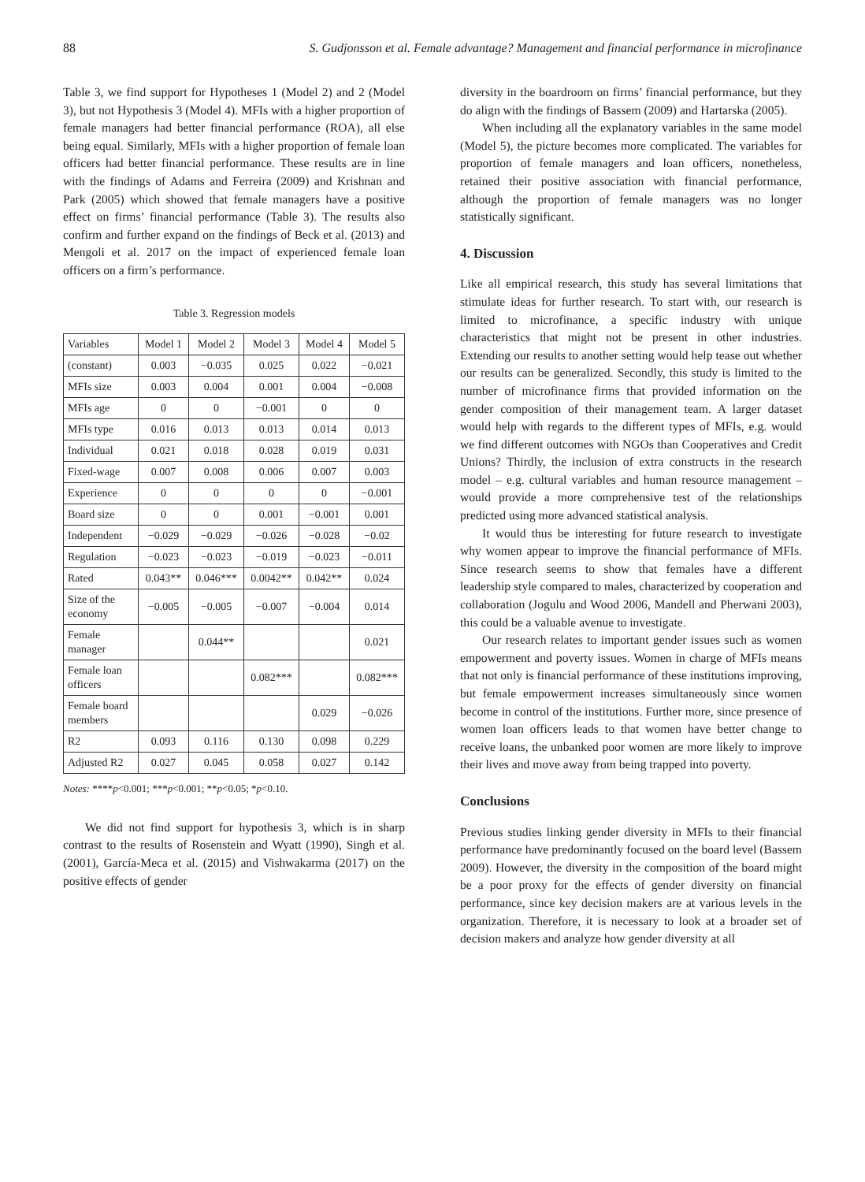88 S. Gudjonsson et al. Female advantage? Management and financial performance in microfinance
Table 3, we find support for Hypotheses 1 (Model 2) and 2 (Model 3), but not Hypothesis 3 (Model 4). MFIs with a higher proportion of female managers had better financial performance (ROA), all else being equal. Similarly, MFIs with a higher proportion of female loan officers had better financial performance. These results are in line with the findings of Adams and Ferreira (2009) and Krishnan and Park (2005) which showed that female managers have a positive effect on firms’ financial performance (Table 3). The results also confirm and further expand on the findings of Beck et al. (2013) and Mengoli et al. 2017 on the impact of experienced female loan officers on a firm’s performance.
Table 3. Regression models
| Variables | Model 1 | Model 2 | Model 3 | Model 4 | Model 5 |
| --- | --- | --- | --- | --- | --- |
| (constant) | 0.003 | −0.035 | 0.025 | 0.022 | −0.021 |
| MFIs size | 0.003 | 0.004 | 0.001 | 0.004 | −0.008 |
| MFIs age | 0 | 0 | −0.001 | 0 | 0 |
| MFIs type | 0.016 | 0.013 | 0.013 | 0.014 | 0.013 |
| Individual | 0.021 | 0.018 | 0.028 | 0.019 | 0.031 |
| Fixed-wage | 0.007 | 0.008 | 0.006 | 0.007 | 0.003 |
| Experience | 0 | 0 | 0 | 0 | −0.001 |
| Board size | 0 | 0 | 0.001 | −0.001 | 0.001 |
| Independent | −0.029 | −0.029 | −0.026 | −0.028 | −0.02 |
| Regulation | −0.023 | −0.023 | −0.019 | −0.023 | −0.011 |
| Rated | 0.043** | 0.046*** | 0.0042** | 0.042** | 0.024 |
| Size of the economy | −0.005 | −0.005 | −0.007 | −0.004 | 0.014 |
| Female manager | | 0.044** | | | 0.021 |
| Female loan officers | | | 0.082*** | | 0.082*** |
| Female board members | | | | 0.029 | −0.026 |
| R2 | 0.093 | 0.116 | 0.130 | 0.098 | 0.229 |
| Adjusted R2 | 0.027 | 0.045 | 0.058 | 0.027 | 0.142 |
Notes: ****p<0.001; ***p<0.001; **p<0.05; *p<0.10.
We did not find support for hypothesis 3, which is in sharp contrast to the results of Rosenstein and Wyatt (1990), Singh et al. (2001), García-Meca et al. (2015) and Vishwakarma (2017) on the positive effects of gender
diversity in the boardroom on firms’ financial performance, but they do align with the findings of Bassem (2009) and Hartarska (2005).
When including all the explanatory variables in the same model (Model 5), the picture becomes more complicated. The variables for proportion of female managers and loan officers, nonetheless, retained their positive association with financial performance, although the proportion of female managers was no longer statistically significant.
4. Discussion
Like all empirical research, this study has several limitations that stimulate ideas for further research. To start with, our research is limited to microfinance, a specific industry with unique characteristics that might not be present in other industries. Extending our results to another setting would help tease out whether our results can be generalized. Secondly, this study is limited to the number of microfinance firms that provided information on the gender composition of their management team. A larger dataset would help with regards to the different types of MFIs, e.g. would we find different outcomes with NGOs than Cooperatives and Credit Unions? Thirdly, the inclusion of extra constructs in the research model – e.g. cultural variables and human resource management – would provide a more comprehensive test of the relationships predicted using more advanced statistical analysis.
It would thus be interesting for future research to investigate why women appear to improve the financial performance of MFIs. Since research seems to show that females have a different leadership style compared to males, characterized by cooperation and collaboration (Jogulu and Wood 2006, Mandell and Pherwani 2003), this could be a valuable avenue to investigate.
Our research relates to important gender issues such as women empowerment and poverty issues. Women in charge of MFIs means that not only is financial performance of these institutions improving, but female empowerment increases simultaneously since women become in control of the institutions. Further more, since presence of women loan officers leads to that women have better change to receive loans, the unbanked poor women are more likely to improve their lives and move away from being trapped into poverty.
Conclusions
Previous studies linking gender diversity in MFIs to their financial performance have predominantly focused on the board level (Bassem 2009). However, the diversity in the composition of the board might be a poor proxy for the effects of gender diversity on financial performance, since key decision makers are at various levels in the organization. Therefore, it is necessary to look at a broader set of decision makers and analyze how gender diversity at all